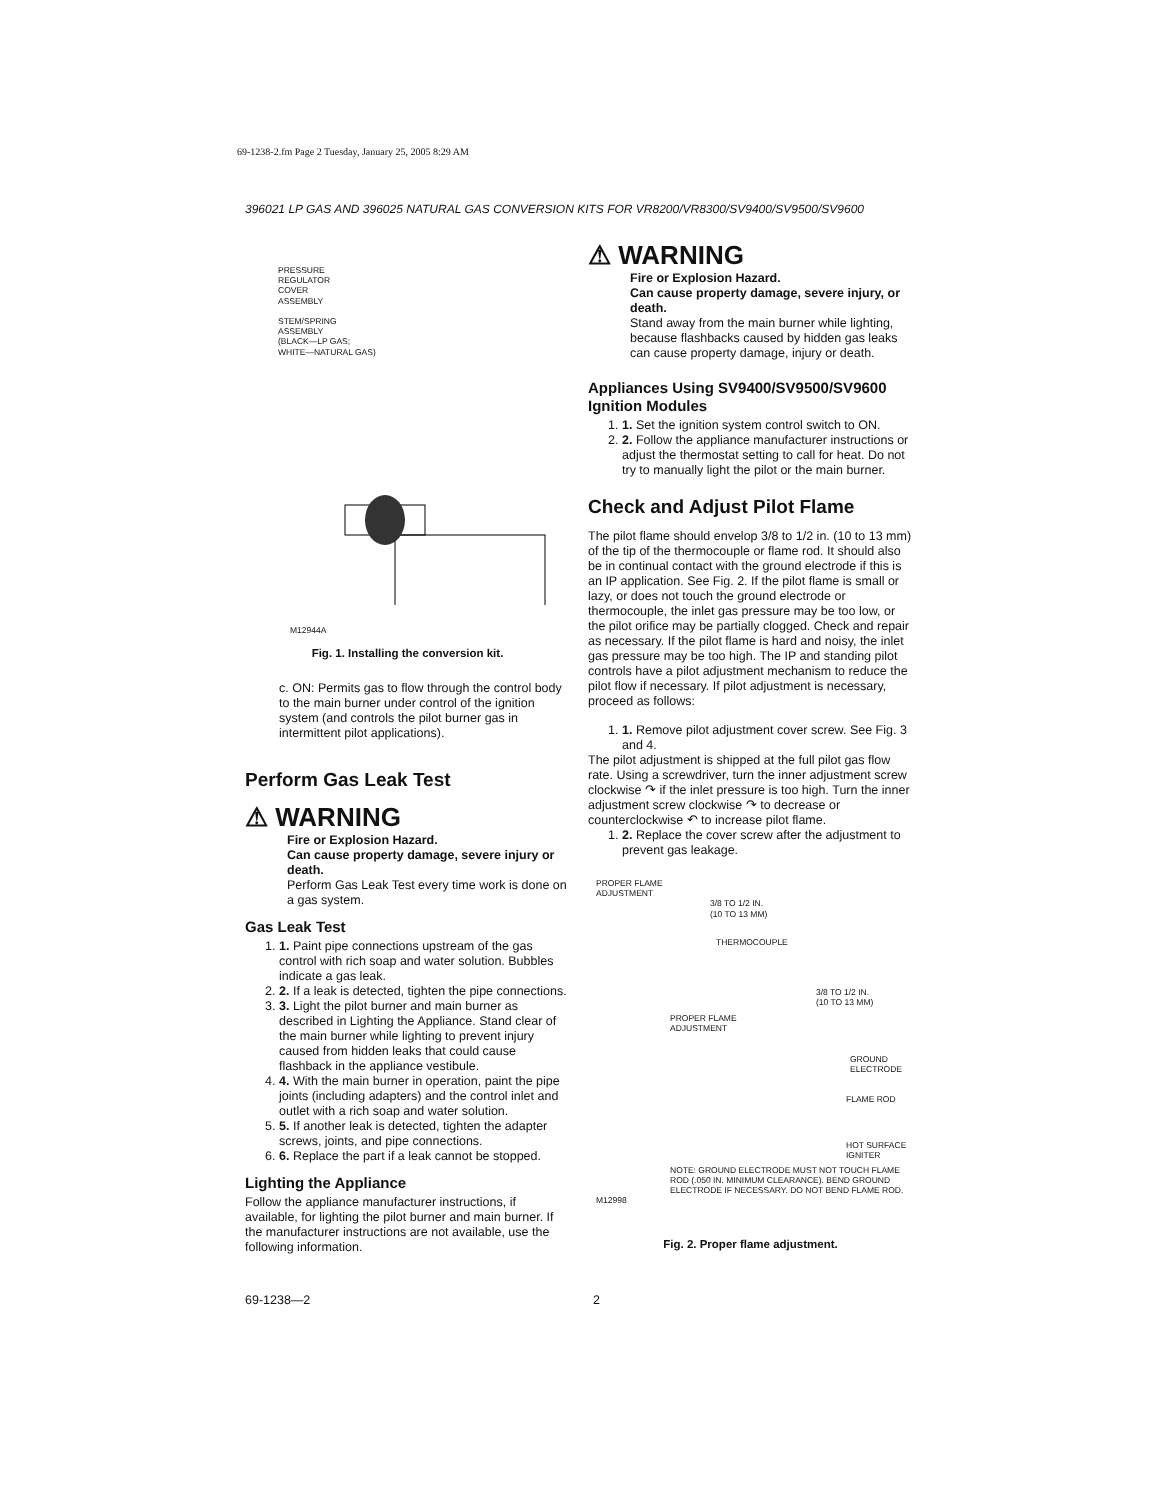69-1238-2.fm Page 2 Tuesday, January 25, 2005 8:29 AM
396021 LP GAS AND 396025 NATURAL GAS CONVERSION KITS FOR VR8200/VR8300/SV9400/SV9500/SV9600
PRESSURE
REGULATOR
COVER
ASSEMBLY
STEM/SPRING
ASSEMBLY
(BLACK—LP GAS;
WHITE—NATURAL GAS)
M12944A
Fig. 1. Installing the conversion kit.
c. ON: Permits gas to flow through the control body to the main burner under control of the ignition system (and controls the pilot burner gas in intermittent pilot applications).
Perform Gas Leak Test
⚠ WARNING
Fire or Explosion Hazard.
Can cause property damage, severe injury or death.
Perform Gas Leak Test every time work is done on a gas system.
Gas Leak Test
1. 1. Paint pipe connections upstream of the gas control with rich soap and water solution. Bubbles indicate a gas leak.
2. 2. If a leak is detected, tighten the pipe connections.
3. 3. Light the pilot burner and main burner as described in Lighting the Appliance. Stand clear of the main burner while lighting to prevent injury caused from hidden leaks that could cause flashback in the appliance vestibule.
4. 4. With the main burner in operation, paint the pipe joints (including adapters) and the control inlet and outlet with a rich soap and water solution.
5. 5. If another leak is detected, tighten the adapter screws, joints, and pipe connections.
6. 6. Replace the part if a leak cannot be stopped.
Lighting the Appliance
Follow the appliance manufacturer instructions, if available, for lighting the pilot burner and main burner. If the manufacturer instructions are not available, use the following information.
⚠ WARNING
Fire or Explosion Hazard.
Can cause property damage, severe injury, or death.
Stand away from the main burner while lighting, because flashbacks caused by hidden gas leaks can cause property damage, injury or death.
Appliances Using SV9400/SV9500/SV9600 Ignition Modules
1. 1. Set the ignition system control switch to ON.
2. 2. Follow the appliance manufacturer instructions or adjust the thermostat setting to call for heat. Do not try to manually light the pilot or the main burner.
Check and Adjust Pilot Flame
The pilot flame should envelop 3/8 to 1/2 in. (10 to 13 mm) of the tip of the thermocouple or flame rod. It should also be in continual contact with the ground electrode if this is an IP application. See Fig. 2. If the pilot flame is small or lazy, or does not touch the ground electrode or thermocouple, the inlet gas pressure may be too low, or the pilot orifice may be partially clogged. Check and repair as necessary. If the pilot flame is hard and noisy, the inlet gas pressure may be too high. The IP and standing pilot controls have a pilot adjustment mechanism to reduce the pilot flow if necessary. If pilot adjustment is necessary, proceed as follows:
1. 1. Remove pilot adjustment cover screw. See Fig. 3 and 4.
The pilot adjustment is shipped at the full pilot gas flow rate. Using a screwdriver, turn the inner adjustment screw clockwise ↷ if the inlet pressure is too high. Turn the inner adjustment screw clockwise ↷ to decrease or counterclockwise ↶ to increase pilot flame.
1. 2. Replace the cover screw after the adjustment to prevent gas leakage.
PROPER FLAME
ADJUSTMENT
3/8 TO 1/2 IN.
(10 TO 13 MM)
THERMOCOUPLE
3/8 TO 1/2 IN.
(10 TO 13 MM)
PROPER FLAME
ADJUSTMENT
GROUND
ELECTRODE
FLAME ROD
HOT SURFACE
IGNITER
NOTE: GROUND ELECTRODE MUST NOT TOUCH FLAME ROD (.050 IN. MINIMUM CLEARANCE). BEND GROUND ELECTRODE IF NECESSARY. DO NOT BEND FLAME ROD.
M12998
Fig. 2. Proper flame adjustment.
69-1238—2 2